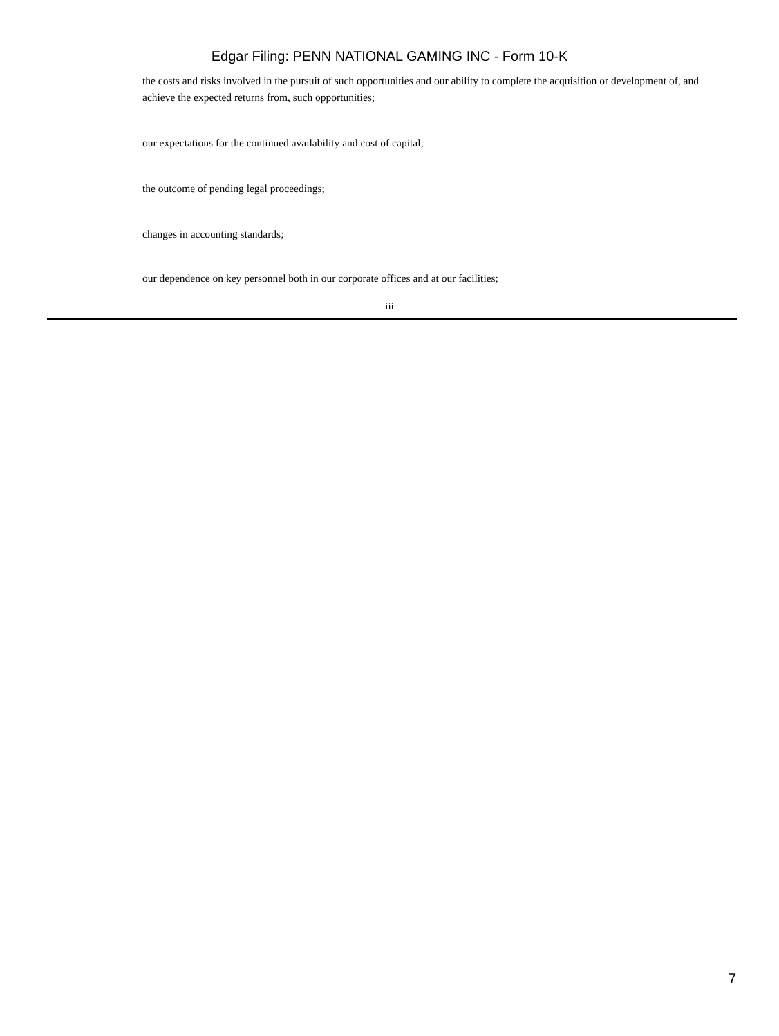Edgar Filing: PENN NATIONAL GAMING INC - Form 10-K
the costs and risks involved in the pursuit of such opportunities and our ability to complete the acquisition or development of, and achieve the expected returns from, such opportunities;
our expectations for the continued availability and cost of capital;
the outcome of pending legal proceedings;
changes in accounting standards;
our dependence on key personnel both in our corporate offices and at our facilities;
iii
7